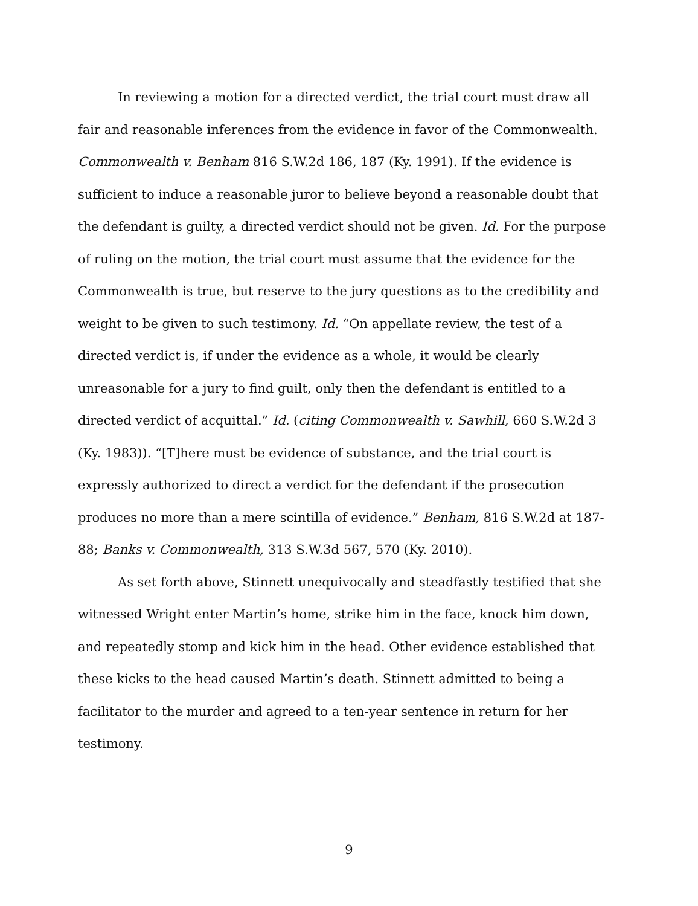In reviewing a motion for a directed verdict, the trial court must draw all fair and reasonable inferences from the evidence in favor of the Commonwealth. Commonwealth v. Benham 816 S.W.2d 186, 187 (Ky. 1991). If the evidence is sufficient to induce a reasonable juror to believe beyond a reasonable doubt that the defendant is guilty, a directed verdict should not be given. Id. For the purpose of ruling on the motion, the trial court must assume that the evidence for the Commonwealth is true, but reserve to the jury questions as to the credibility and weight to be given to such testimony. Id. “On appellate review, the test of a directed verdict is, if under the evidence as a whole, it would be clearly unreasonable for a jury to find guilt, only then the defendant is entitled to a directed verdict of acquittal.” Id. (citing Commonwealth v. Sawhill, 660 S.W.2d 3 (Ky. 1983)). “[T]here must be evidence of substance, and the trial court is expressly authorized to direct a verdict for the defendant if the prosecution produces no more than a mere scintilla of evidence.” Benham, 816 S.W.2d at 187-88; Banks v. Commonwealth, 313 S.W.3d 567, 570 (Ky. 2010).
As set forth above, Stinnett unequivocally and steadfastly testified that she witnessed Wright enter Martin’s home, strike him in the face, knock him down, and repeatedly stomp and kick him in the head. Other evidence established that these kicks to the head caused Martin’s death. Stinnett admitted to being a facilitator to the murder and agreed to a ten-year sentence in return for her testimony.
9